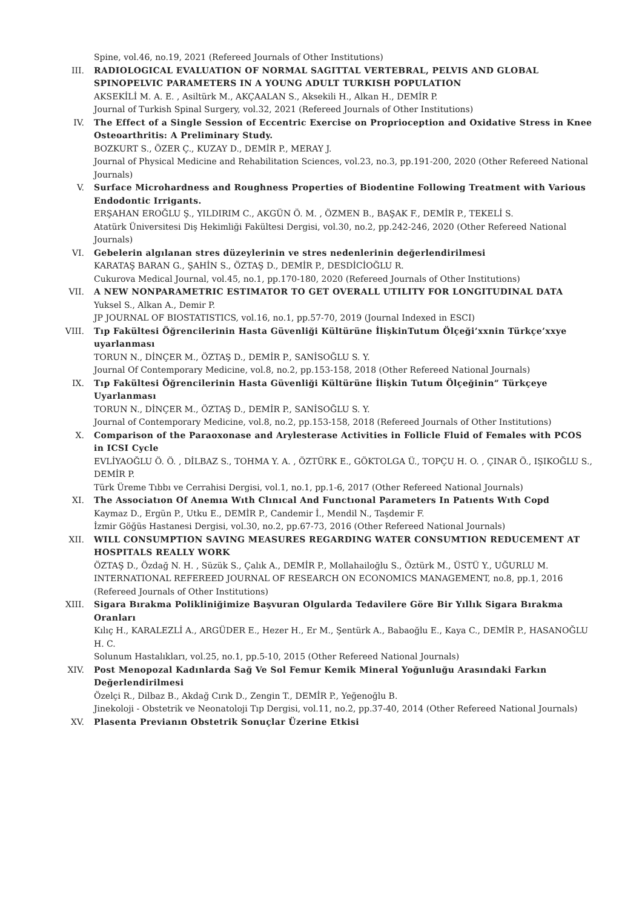Spine, vol.46, no.19, 2021 (Refereed Journals of Other Institutions)
III. RADIOLOGICAL EVALUATION OF NORMAL SAGITTAL VERTEBRAL, PELVIS AND GLOBAL SPINOPELVIC PARAMETERS IN A YOUNG ADULT TURKISH POPULATION
AKSEKİLİ M. A. E. , Asiltürk M., AKÇAALAN S., Aksekili H., Alkan H., DEMİR P.
Journal of Turkish Spinal Surgery, vol.32, 2021 (Refereed Journals of Other Institutions)
IV. The Effect of a Single Session of Eccentric Exercise on Proprioception and Oxidative Stress in Knee Osteoarthritis: A Preliminary Study.
BOZKURT S., ÖZER Ç., KUZAY D., DEMİR P., MERAY J.
Journal of Physical Medicine and Rehabilitation Sciences, vol.23, no.3, pp.191-200, 2020 (Other Refereed National Journals)
V. Surface Microhardness and Roughness Properties of Biodentine Following Treatment with Various Endodontic Irrigants.
ERŞAHAN EROĞLU Ş., YILDIRIM C., AKGÜN Ö. M. , ÖZMEN B., BAŞAK F., DEMİR P., TEKELİ S.
Atatürk Üniversitesi Diş Hekimliği Fakültesi Dergisi, vol.30, no.2, pp.242-246, 2020 (Other Refereed National Journals)
VI. Gebelerin algılanan stres düzeylerinin ve stres nedenlerinin değerlendirilmesi
KARATAŞ BARAN G., ŞAHİN S., ÖZTAŞ D., DEMİR P., DESDİCİOĞLU R.
Cukurova Medical Journal, vol.45, no.1, pp.170-180, 2020 (Refereed Journals of Other Institutions)
VII. A NEW NONPARAMETRIC ESTIMATOR TO GET OVERALL UTILITY FOR LONGITUDINAL DATA
Yuksel S., Alkan A., Demir P.
JP JOURNAL OF BIOSTATISTICS, vol.16, no.1, pp.57-70, 2019 (Journal Indexed in ESCI)
VIII. Tıp Fakültesi Öğrencilerinin Hasta Güvenliği Kültürüne İlişkinTutum Ölçeği’xxnin Türkçe’xxye uyarlanması
TORUN N., DİNÇER M., ÖZTAŞ D., DEMİR P., SANİSOĞLU S. Y.
Journal Of Contemporary Medicine, vol.8, no.2, pp.153-158, 2018 (Other Refereed National Journals)
IX. Tıp Fakültesi Öğrencilerinin Hasta Güvenliği Kültürüne İlişkin Tutum Ölçeğinin” Türkçeye Uyarlanması
TORUN N., DİNÇER M., ÖZTAŞ D., DEMİR P., SANİSOĞLU S. Y.
Journal of Contemporary Medicine, vol.8, no.2, pp.153-158, 2018 (Refereed Journals of Other Institutions)
X. Comparison of the Paraoxonase and Arylesterase Activities in Follicle Fluid of Females with PCOS in ICSI Cycle
EVLİYAOĞLU Ö. Ö. , DİLBAZ S., TOHMA Y. A. , ÖZTÜRK E., GÖKTOLGA Ü., TOPÇU H. O. , ÇINAR Ö., IŞIKOĞLU S., DEMİR P.
Türk Üreme Tıbbı ve Cerrahisi Dergisi, vol.1, no.1, pp.1-6, 2017 (Other Refereed National Journals)
XI. The Associatıon Of Anemıa Wıth Clınıcal And Functıonal Parameters In Patıents Wıth Copd
Kaymaz D., Ergün P., Utku E., DEMİR P., Candemir İ., Mendil N., Taşdemir F.
İzmir Göğüs Hastanesi Dergisi, vol.30, no.2, pp.67-73, 2016 (Other Refereed National Journals)
XII. WILL CONSUMPTION SAVING MEASURES REGARDING WATER CONSUMTION REDUCEMENT AT HOSPITALS REALLY WORK
ÖZTAŞ D., Özdağ N. H. , Süzük S., Çalık A., DEMİR P., Mollahailoğlu S., Öztürk M., ÜSTÜ Y., UĞURLU M.
INTERNATIONAL REFEREED JOURNAL OF RESEARCH ON ECONOMICS MANAGEMENT, no.8, pp.1, 2016 (Refereed Journals of Other Institutions)
XIII. Sigara Bırakma Polikliniğimize Başvuran Olgularda Tedavilere Göre Bir Yıllık Sigara Bırakma Oranları
Kılıç H., KARALEZLİ A., ARGÜDER E., Hezer H., Er M., Şentürk A., Babaoğlu E., Kaya C., DEMİR P., HASANOĞLU H. C.
Solunum Hastalıkları, vol.25, no.1, pp.5-10, 2015 (Other Refereed National Journals)
XIV. Post Menopozal Kadınlarda Sağ Ve Sol Femur Kemik Mineral Yoğunluğu Arasındaki Farkın Değerlendirilmesi
Özelçi R., Dilbaz B., Akdağ Cırık D., Zengin T., DEMİR P., Yeğenoğlu B.
Jinekoloji - Obstetrik ve Neonatoloji Tıp Dergisi, vol.11, no.2, pp.37-40, 2014 (Other Refereed National Journals)
XV. Plasenta Previanın Obstetrik Sonuçlar Üzerine Etkisi